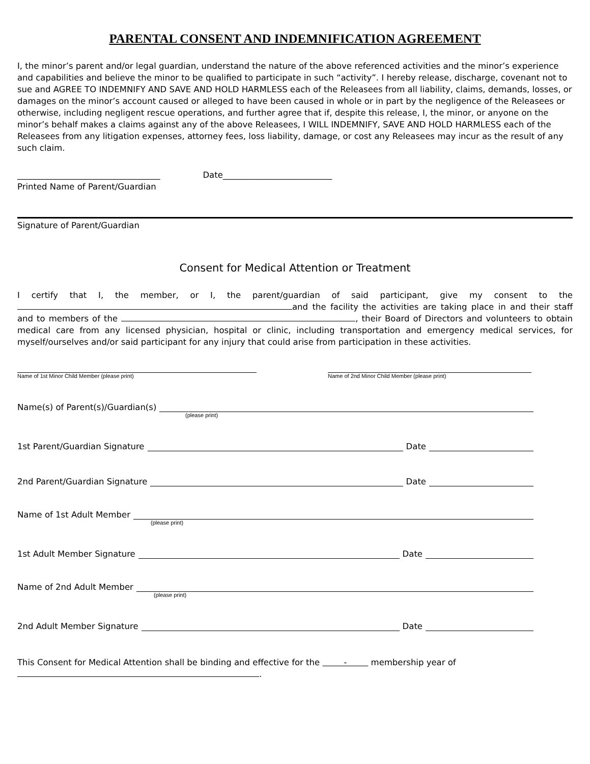PARENTAL CONSENT AND INDEMNIFICATION AGREEMENT
I, the minor’s parent and/or legal guardian, understand the nature of the above referenced activities and the minor’s experience and capabilities and believe the minor to be qualified to participate in such “activity”. I hereby release, discharge, covenant not to sue and AGREE TO INDEMNIFY AND SAVE AND HOLD HARMLESS each of the Releasees from all liability, claims, demands, losses, or damages on the minor’s account caused or alleged to have been caused in whole or in part by the negligence of the Releasees or otherwise, including negligent rescue operations, and further agree that if, despite this release, I, the minor, or anyone on the minor’s behalf makes a claims against any of the above Releasees, I WILL INDEMNIFY, SAVE AND HOLD HARMLESS each of the Releasees from any litigation expenses, attorney fees, loss liability, damage, or cost any Releasees may incur as the result of any such claim.
__________________________________ Date__________________________
Printed Name of Parent/Guardian
Signature of Parent/Guardian
Consent for Medical Attention or Treatment
I certify that I, the member, or I, the parent/guardian of said participant, give my consent to the and the facility the activities are taking place in and their staff and to members of the , their Board of Directors and volunteers to obtain medical care from any licensed physician, hospital or clinic, including transportation and emergency medical services, for myself/ourselves and/or said participant for any injury that could arise from participation in these activities.
Name of 1st Minor Child Member (please print) Name of 2nd Minor Child Member (please print)
Name(s) of Parent(s)/Guardian(s)
(please print)
1st Parent/Guardian Signature Date
2nd Parent/Guardian Signature Date
Name of 1st Adult Member
(please print)
1st Adult Member Signature Date
Name of 2nd Adult Member
(please print)
2nd Adult Member Signature Date
This Consent for Medical Attention shall be binding and effective for the - membership year of
.